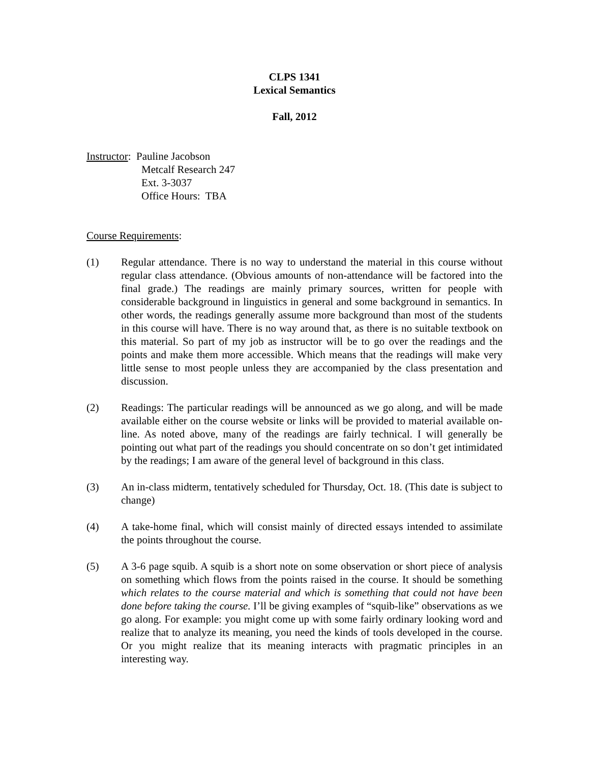CLPS 1341
Lexical Semantics
Fall, 2012
Instructor: Pauline Jacobson
Metcalf Research 247
Ext. 3-3037
Office Hours: TBA
Course Requirements:
(1) Regular attendance. There is no way to understand the material in this course without regular class attendance. (Obvious amounts of non-attendance will be factored into the final grade.) The readings are mainly primary sources, written for people with considerable background in linguistics in general and some background in semantics. In other words, the readings generally assume more background than most of the students in this course will have. There is no way around that, as there is no suitable textbook on this material. So part of my job as instructor will be to go over the readings and the points and make them more accessible. Which means that the readings will make very little sense to most people unless they are accompanied by the class presentation and discussion.
(2) Readings: The particular readings will be announced as we go along, and will be made available either on the course website or links will be provided to material available on-line. As noted above, many of the readings are fairly technical. I will generally be pointing out what part of the readings you should concentrate on so don’t get intimidated by the readings; I am aware of the general level of background in this class.
(3) An in-class midterm, tentatively scheduled for Thursday, Oct. 18. (This date is subject to change)
(4) A take-home final, which will consist mainly of directed essays intended to assimilate the points throughout the course.
(5) A 3-6 page squib. A squib is a short note on some observation or short piece of analysis on something which flows from the points raised in the course. It should be something which relates to the course material and which is something that could not have been done before taking the course. I’ll be giving examples of “squib-like” observations as we go along. For example: you might come up with some fairly ordinary looking word and realize that to analyze its meaning, you need the kinds of tools developed in the course. Or you might realize that its meaning interacts with pragmatic principles in an interesting way.